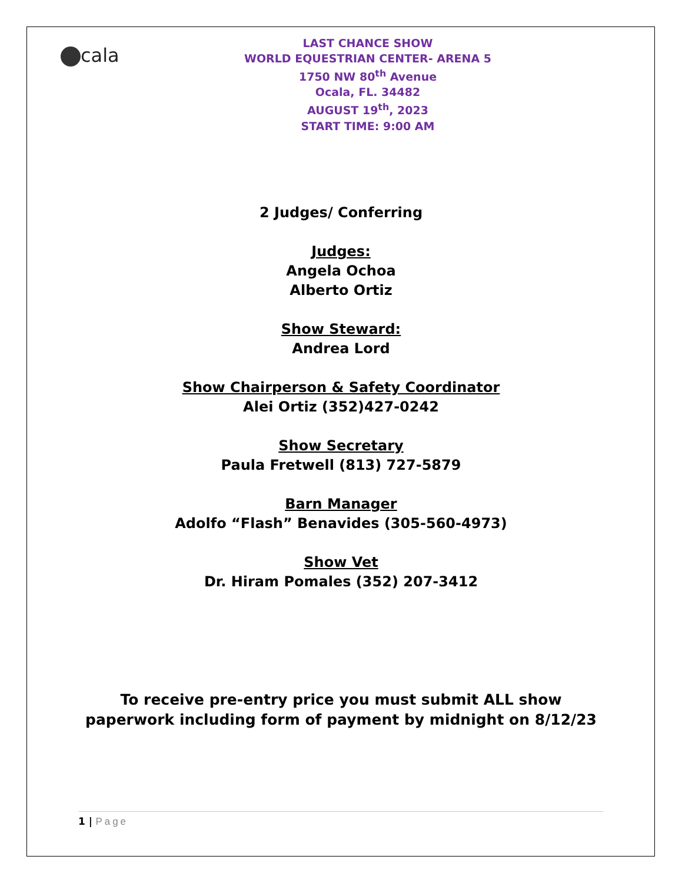cala
LAST CHANCE SHOW
WORLD EQUESTRIAN CENTER- ARENA 5
1750 NW 80<sup>th</sup> Avenue
Ocala, FL. 34482
AUGUST 19<sup>th</sup>, 2023
START TIME: 9:00 AM
2 Judges/ Conferring
Judges:
Angela Ochoa
Alberto Ortiz
Show Steward:
Andrea Lord
Show Chairperson & Safety Coordinator
Alei Ortiz (352)427-0242
Show Secretary
Paula Fretwell (813) 727-5879
Barn Manager
Adolfo “Flash” Benavides (305-560-4973)
Show Vet
Dr. Hiram Pomales (352) 207-3412
To receive pre-entry price you must submit ALL show
paperwork including form of payment by midnight on 8/12/23
1 | Page